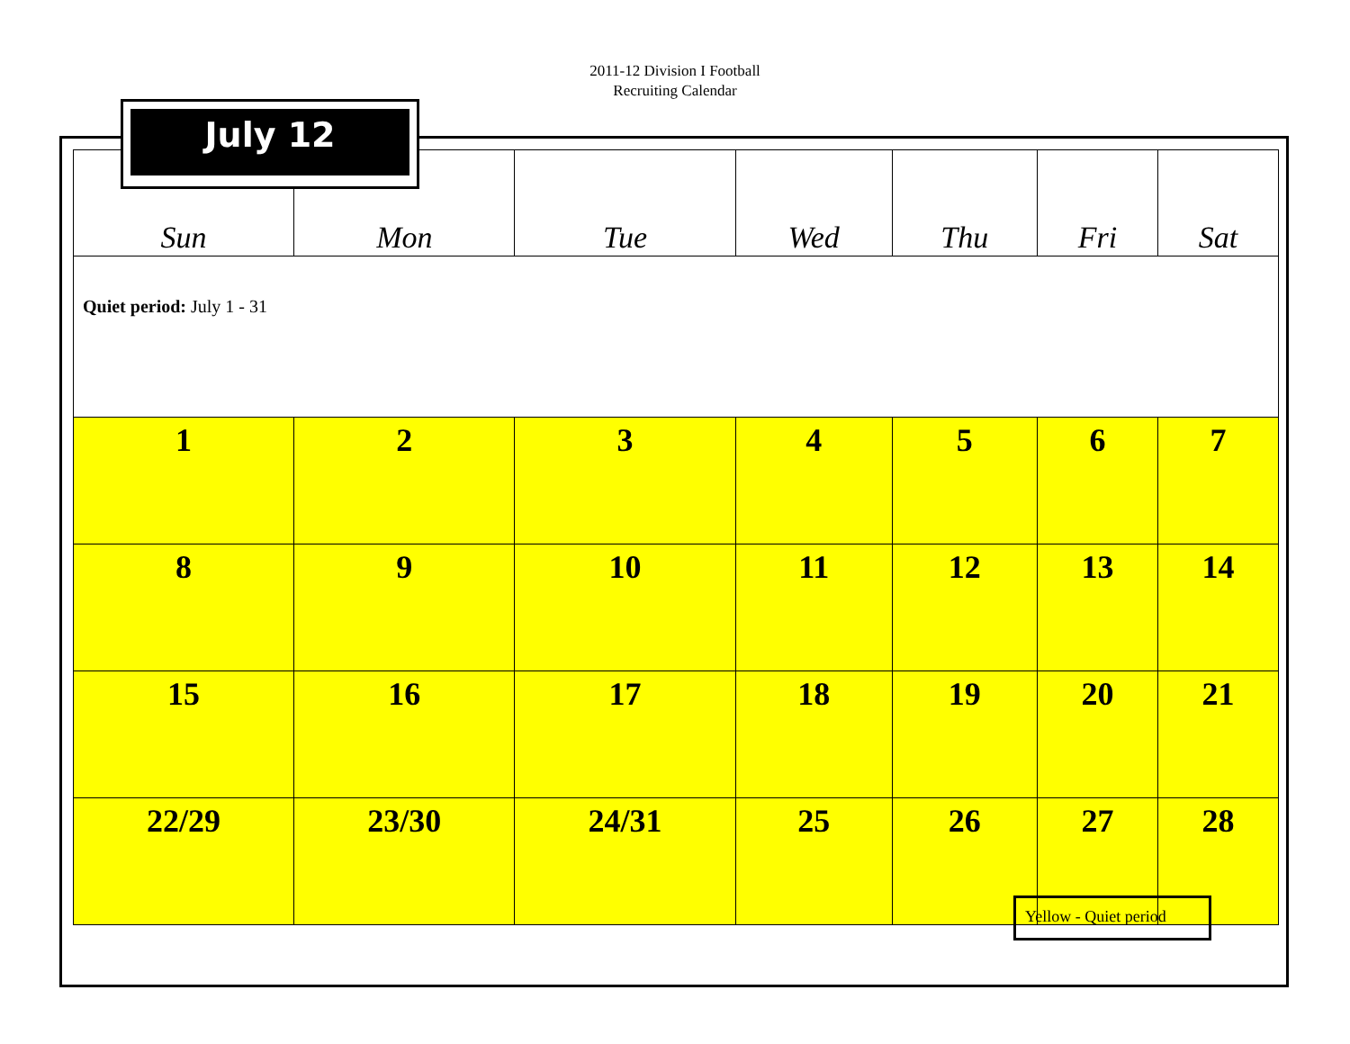2011-12 Division I Football
Recruiting Calendar
| Sun | Mon | Tue | Wed | Thu | Fri | Sat |
| --- | --- | --- | --- | --- | --- | --- |
| Quiet period: July 1 - 31 | | | | | | |
| 1 | 2 | 3 | 4 | 5 | 6 | 7 |
| 8 | 9 | 10 | 11 | 12 | 13 | 14 |
| 15 | 16 | 17 | 18 | 19 | 20 | 21 |
| 22/29 | 23/30 | 24/31 | 25 | 26 | 27 | 28 |
July 12
Yellow - Quiet period